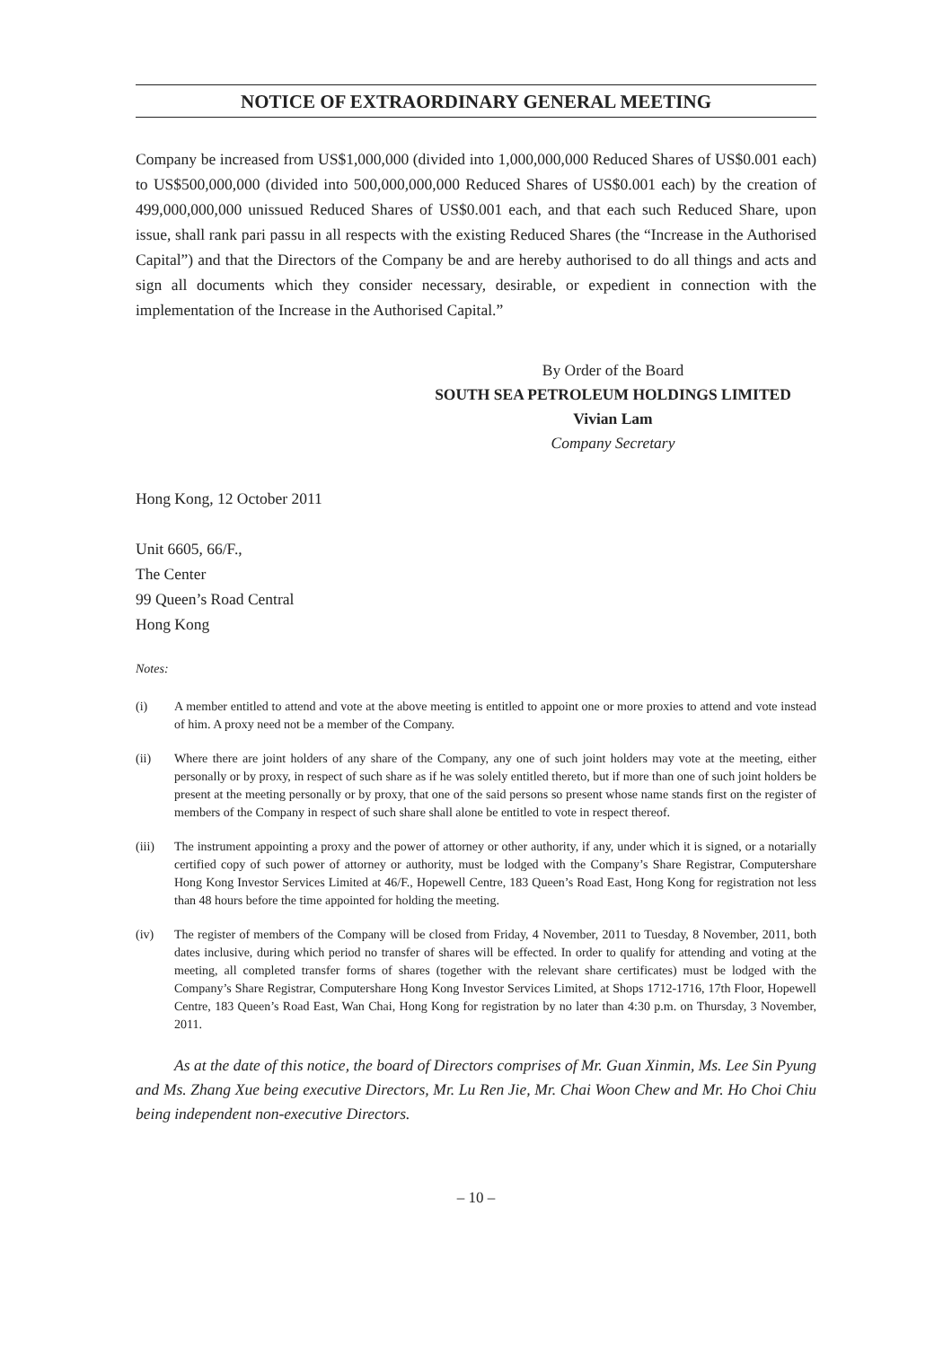NOTICE OF EXTRAORDINARY GENERAL MEETING
Company be increased from US$1,000,000 (divided into 1,000,000,000 Reduced Shares of US$0.001 each) to US$500,000,000 (divided into 500,000,000,000 Reduced Shares of US$0.001 each) by the creation of 499,000,000,000 unissued Reduced Shares of US$0.001 each, and that each such Reduced Share, upon issue, shall rank pari passu in all respects with the existing Reduced Shares (the “Increase in the Authorised Capital”) and that the Directors of the Company be and are hereby authorised to do all things and acts and sign all documents which they consider necessary, desirable, or expedient in connection with the implementation of the Increase in the Authorised Capital.”
By Order of the Board
SOUTH SEA PETROLEUM HOLDINGS LIMITED
Vivian Lam
Company Secretary
Hong Kong, 12 October 2011
Unit 6605, 66/F.,
The Center
99 Queen’s Road Central
Hong Kong
Notes:
(i) A member entitled to attend and vote at the above meeting is entitled to appoint one or more proxies to attend and vote instead of him. A proxy need not be a member of the Company.
(ii) Where there are joint holders of any share of the Company, any one of such joint holders may vote at the meeting, either personally or by proxy, in respect of such share as if he was solely entitled thereto, but if more than one of such joint holders be present at the meeting personally or by proxy, that one of the said persons so present whose name stands first on the register of members of the Company in respect of such share shall alone be entitled to vote in respect thereof.
(iii) The instrument appointing a proxy and the power of attorney or other authority, if any, under which it is signed, or a notarially certified copy of such power of attorney or authority, must be lodged with the Company’s Share Registrar, Computershare Hong Kong Investor Services Limited at 46/F., Hopewell Centre, 183 Queen’s Road East, Hong Kong for registration not less than 48 hours before the time appointed for holding the meeting.
(iv) The register of members of the Company will be closed from Friday, 4 November, 2011 to Tuesday, 8 November, 2011, both dates inclusive, during which period no transfer of shares will be effected. In order to qualify for attending and voting at the meeting, all completed transfer forms of shares (together with the relevant share certificates) must be lodged with the Company’s Share Registrar, Computershare Hong Kong Investor Services Limited, at Shops 1712-1716, 17th Floor, Hopewell Centre, 183 Queen’s Road East, Wan Chai, Hong Kong for registration by no later than 4:30 p.m. on Thursday, 3 November, 2011.
As at the date of this notice, the board of Directors comprises of Mr. Guan Xinmin, Ms. Lee Sin Pyung and Ms. Zhang Xue being executive Directors, Mr. Lu Ren Jie, Mr. Chai Woon Chew and Mr. Ho Choi Chiu being independent non-executive Directors.
– 10 –